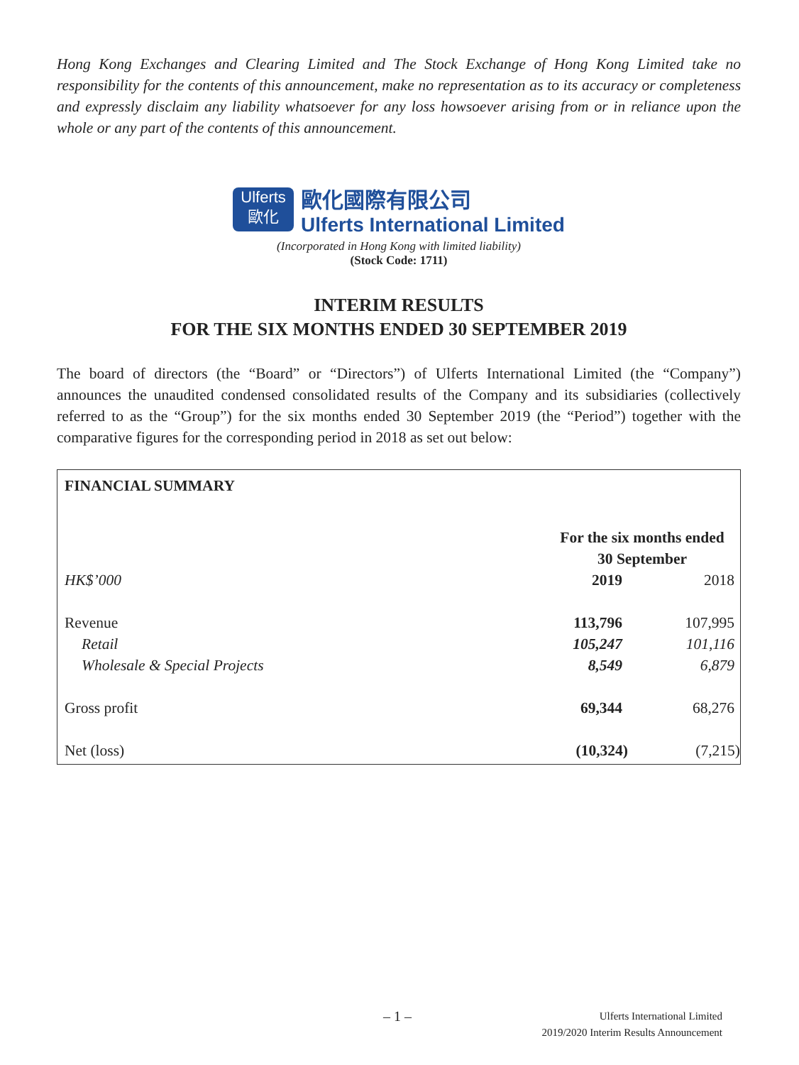Hong Kong Exchanges and Clearing Limited and The Stock Exchange of Hong Kong Limited take no responsibility for the contents of this announcement, make no representation as to its accuracy or completeness and expressly disclaim any liability whatsoever for any loss howsoever arising from or in reliance upon the whole or any part of the contents of this announcement.
Ulferts
歐化
歐化國際有限公司
Ulferts International Limited
(Incorporated in Hong Kong with limited liability)
(Stock Code: 1711)
INTERIM RESULTS
FOR THE SIX MONTHS ENDED 30 SEPTEMBER 2019
The board of directors (the “Board” or “Directors”) of Ulferts International Limited (the “Company”) announces the unaudited condensed consolidated results of the Company and its subsidiaries (collectively referred to as the “Group”) for the six months ended 30 September 2019 (the “Period”) together with the comparative figures for the corresponding period in 2018 as set out below:
| FINANCIAL SUMMARY | | |
| --- | --- | --- |
| | For the six months ended 30 September | |
| HK$’000 | 2019 | 2018 |
| Revenue | 113,796 | 107,995 |
| Retail | 105,247 | 101,116 |
| Wholesale & Special Projects | 8,549 | 6,879 |
| Gross profit | 69,344 | 68,276 |
| Net (loss) | (10,324) | (7,215) |
– 1 –
Ulferts International Limited
2019/2020 Interim Results Announcement